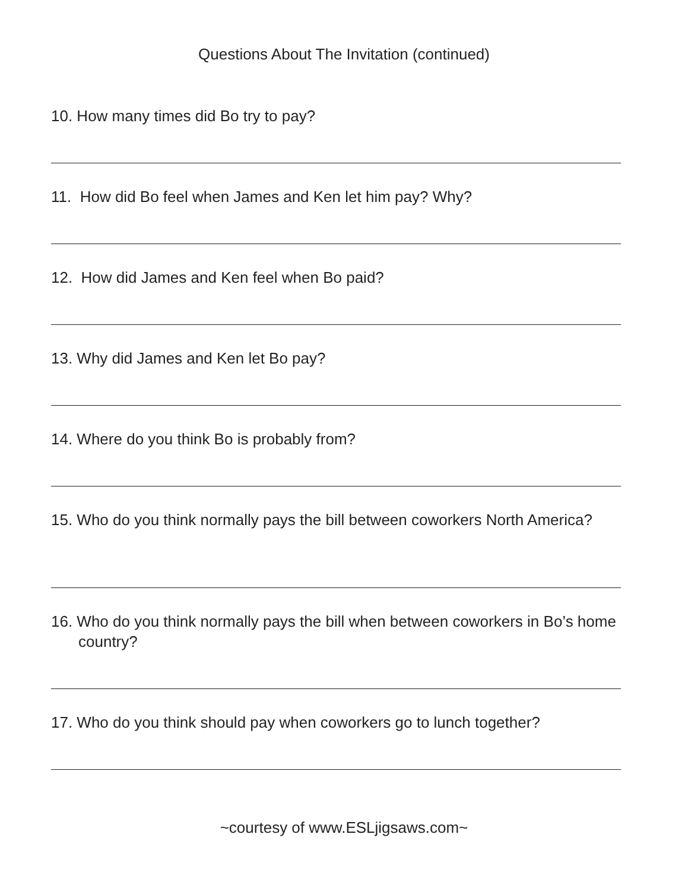Questions About The Invitation (continued)
10. How many times did Bo try to pay?
11. How did Bo feel when James and Ken let him pay? Why?
12. How did James and Ken feel when Bo paid?
13. Why did James and Ken let Bo pay?
14. Where do you think Bo is probably from?
15. Who do you think normally pays the bill between coworkers North America?
16. Who do you think normally pays the bill when between coworkers in Bo’s home country?
17. Who do you think should pay when coworkers go to lunch together?
~courtesy of www.ESLjigsaws.com~